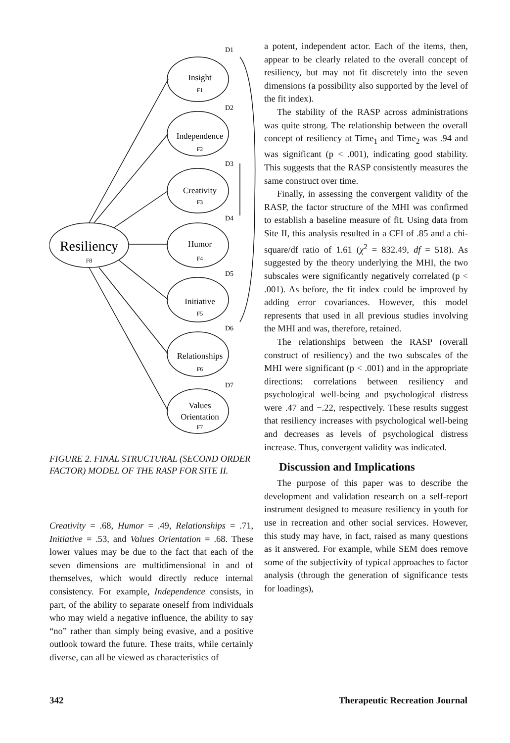D1
D2
D3
D4
D5
D6
D7
Insight
F1
Independence
F2
Creativity
F3
Humor
F4
Initiative
F5
Relationships
F6
Values
Orientation
F7
Resiliency
F8
FIGURE 2. FINAL STRUCTURAL (SECOND ORDER FACTOR) MODEL OF THE RASP FOR SITE II.
Creativity = .68, Humor = .49, Relationships = .71, Initiative = .53, and Values Orientation = .68. These lower values may be due to the fact that each of the seven dimensions are multidimensional in and of themselves, which would directly reduce internal consistency. For example, Independence consists, in part, of the ability to separate oneself from individuals who may wield a negative influence, the ability to say “no” rather than simply being evasive, and a positive outlook toward the future. These traits, while certainly diverse, can all be viewed as characteristics of
a potent, independent actor. Each of the items, then, appear to be clearly related to the overall concept of resiliency, but may not fit discretely into the seven dimensions (a possibility also supported by the level of the fit index).
The stability of the RASP across administrations was quite strong. The relationship between the overall concept of resiliency at Time<sub>1</sub> and Time<sub>2</sub> was .94 and was significant (p < .001), indicating good stability. This suggests that the RASP consistently measures the same construct over time.
Finally, in assessing the convergent validity of the RASP, the factor structure of the MHI was confirmed to establish a baseline measure of fit. Using data from Site II, this analysis resulted in a CFI of .85 and a chi-square/df ratio of 1.61 (χ<sup>2</sup> = 832.49, df = 518). As suggested by the theory underlying the MHI, the two subscales were significantly negatively correlated (p < .001). As before, the fit index could be improved by adding error covariances. However, this model represents that used in all previous studies involving the MHI and was, therefore, retained.
The relationships between the RASP (overall construct of resiliency) and the two subscales of the MHI were significant (p < .001) and in the appropriate directions: correlations between resiliency and psychological well-being and psychological distress were .47 and −.22, respectively. These results suggest that resiliency increases with psychological well-being and decreases as levels of psychological distress increase. Thus, convergent validity was indicated.
Discussion and Implications
The purpose of this paper was to describe the development and validation research on a self-report instrument designed to measure resiliency in youth for use in recreation and other social services. However, this study may have, in fact, raised as many questions as it answered. For example, while SEM does remove some of the subjectivity of typical approaches to factor analysis (through the generation of significance tests for loadings),
342 Therapeutic Recreation Journal